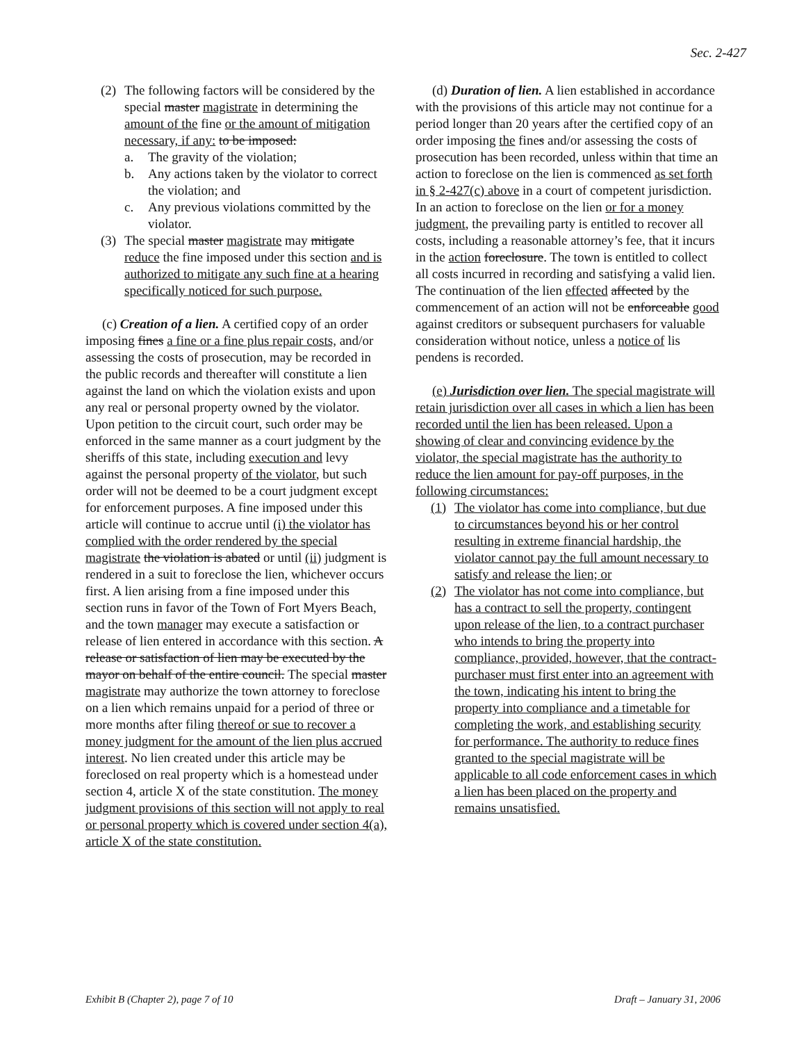Sec. 2-427
(2) The following factors will be considered by the special master magistrate in determining the amount of the fine or the amount of mitigation necessary, if any: to be imposed:
a. The gravity of the violation;
b. Any actions taken by the violator to correct the violation; and
c. Any previous violations committed by the violator.
(3) The special master magistrate may mitigate reduce the fine imposed under this section and is authorized to mitigate any such fine at a hearing specifically noticed for such purpose.
(c) Creation of a lien. A certified copy of an order imposing fines a fine or a fine plus repair costs, and/or assessing the costs of prosecution, may be recorded in the public records and thereafter will constitute a lien against the land on which the violation exists and upon any real or personal property owned by the violator. Upon petition to the circuit court, such order may be enforced in the same manner as a court judgment by the sheriffs of this state, including execution and levy against the personal property of the violator, but such order will not be deemed to be a court judgment except for enforcement purposes. A fine imposed under this article will continue to accrue until (i) the violator has complied with the order rendered by the special magistrate the violation is abated or until (ii) judgment is rendered in a suit to foreclose the lien, whichever occurs first. A lien arising from a fine imposed under this section runs in favor of the Town of Fort Myers Beach, and the town manager may execute a satisfaction or release of lien entered in accordance with this section. A release or satisfaction of lien may be executed by the mayor on behalf of the entire council. The special master magistrate may authorize the town attorney to foreclose on a lien which remains unpaid for a period of three or more months after filing thereof or sue to recover a money judgment for the amount of the lien plus accrued interest. No lien created under this article may be foreclosed on real property which is a homestead under section 4, article X of the state constitution. The money judgment provisions of this section will not apply to real or personal property which is covered under section 4(a), article X of the state constitution.
(d) Duration of lien. A lien established in accordance with the provisions of this article may not continue for a period longer than 20 years after the certified copy of an order imposing the fines and/or assessing the costs of prosecution has been recorded, unless within that time an action to foreclose on the lien is commenced as set forth in § 2-427(c) above in a court of competent jurisdiction. In an action to foreclose on the lien or for a money judgment, the prevailing party is entitled to recover all costs, including a reasonable attorney’s fee, that it incurs in the action foreclosure. The town is entitled to collect all costs incurred in recording and satisfying a valid lien. The continuation of the lien effected affected by the commencement of an action will not be enforceable good against creditors or subsequent purchasers for valuable consideration without notice, unless a notice of lis pendens is recorded.
(e) Jurisdiction over lien. The special magistrate will retain jurisdiction over all cases in which a lien has been recorded until the lien has been released. Upon a showing of clear and convincing evidence by the violator, the special magistrate has the authority to reduce the lien amount for pay-off purposes, in the following circumstances:
(1) The violator has come into compliance, but due to circumstances beyond his or her control resulting in extreme financial hardship, the violator cannot pay the full amount necessary to satisfy and release the lien; or
(2) The violator has not come into compliance, but has a contract to sell the property, contingent upon release of the lien, to a contract purchaser who intends to bring the property into compliance, provided, however, that the contract-purchaser must first enter into an agreement with the town, indicating his intent to bring the property into compliance and a timetable for completing the work, and establishing security for performance. The authority to reduce fines granted to the special magistrate will be applicable to all code enforcement cases in which a lien has been placed on the property and remains unsatisfied.
Exhibit B (Chapter 2), page 7 of 10 Draft – January 31, 2006